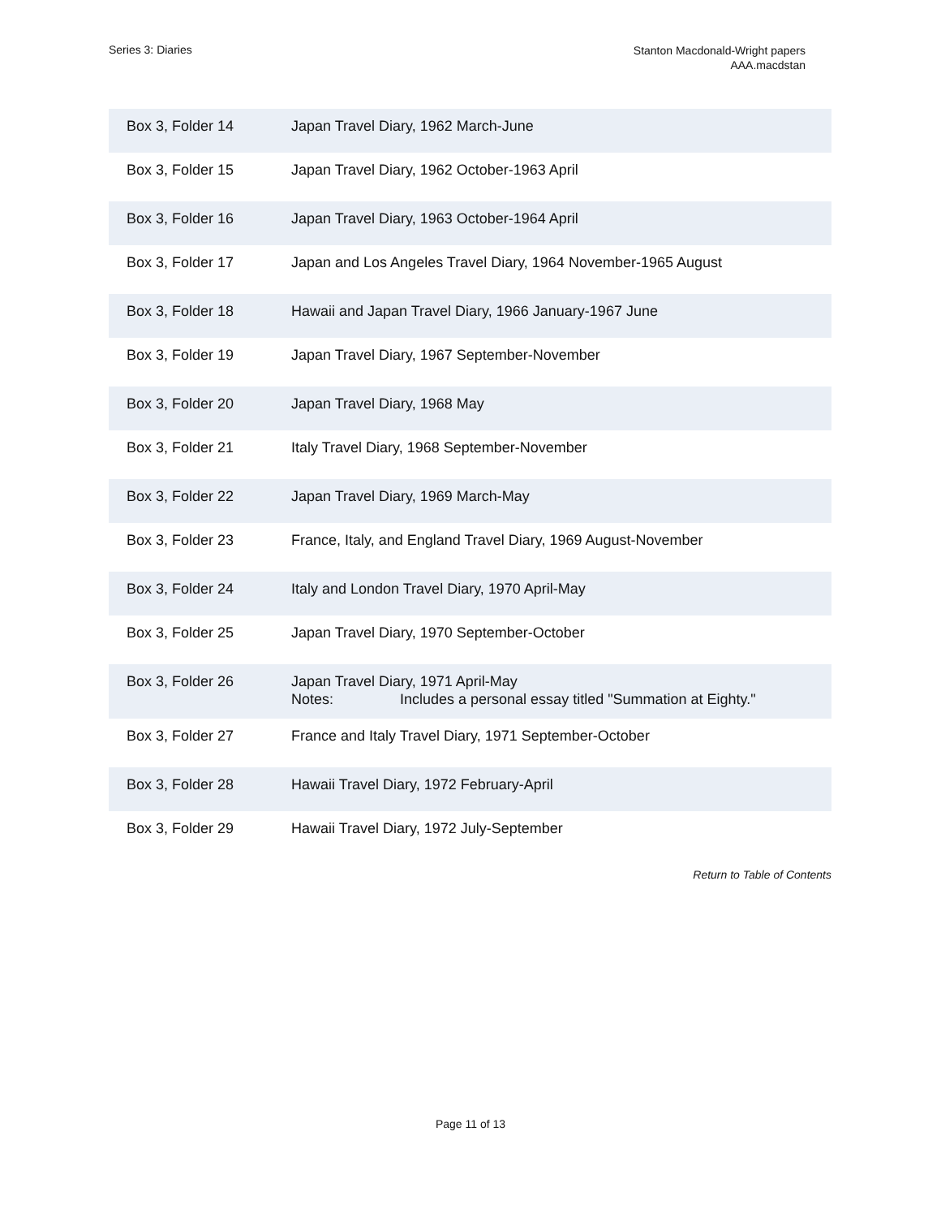Series 3: Diaries
Stanton Macdonald-Wright papers
AAA.macdstan
| Box 3, Folder 14 | Japan Travel Diary, 1962 March-June |
| Box 3, Folder 15 | Japan Travel Diary, 1962 October-1963 April |
| Box 3, Folder 16 | Japan Travel Diary, 1963 October-1964 April |
| Box 3, Folder 17 | Japan and Los Angeles Travel Diary, 1964 November-1965 August |
| Box 3, Folder 18 | Hawaii and Japan Travel Diary, 1966 January-1967 June |
| Box 3, Folder 19 | Japan Travel Diary, 1967 September-November |
| Box 3, Folder 20 | Japan Travel Diary, 1968 May |
| Box 3, Folder 21 | Italy Travel Diary, 1968 September-November |
| Box 3, Folder 22 | Japan Travel Diary, 1969 March-May |
| Box 3, Folder 23 | France, Italy, and England Travel Diary, 1969 August-November |
| Box 3, Folder 24 | Italy and London Travel Diary, 1970 April-May |
| Box 3, Folder 25 | Japan Travel Diary, 1970 September-October |
| Box 3, Folder 26 | Japan Travel Diary, 1971 April-May Notes: Includes a personal essay titled "Summation at Eighty." |
| Box 3, Folder 27 | France and Italy Travel Diary, 1971 September-October |
| Box 3, Folder 28 | Hawaii Travel Diary, 1972 February-April |
| Box 3, Folder 29 | Hawaii Travel Diary, 1972 July-September |
Return to Table of Contents
Page 11 of 13